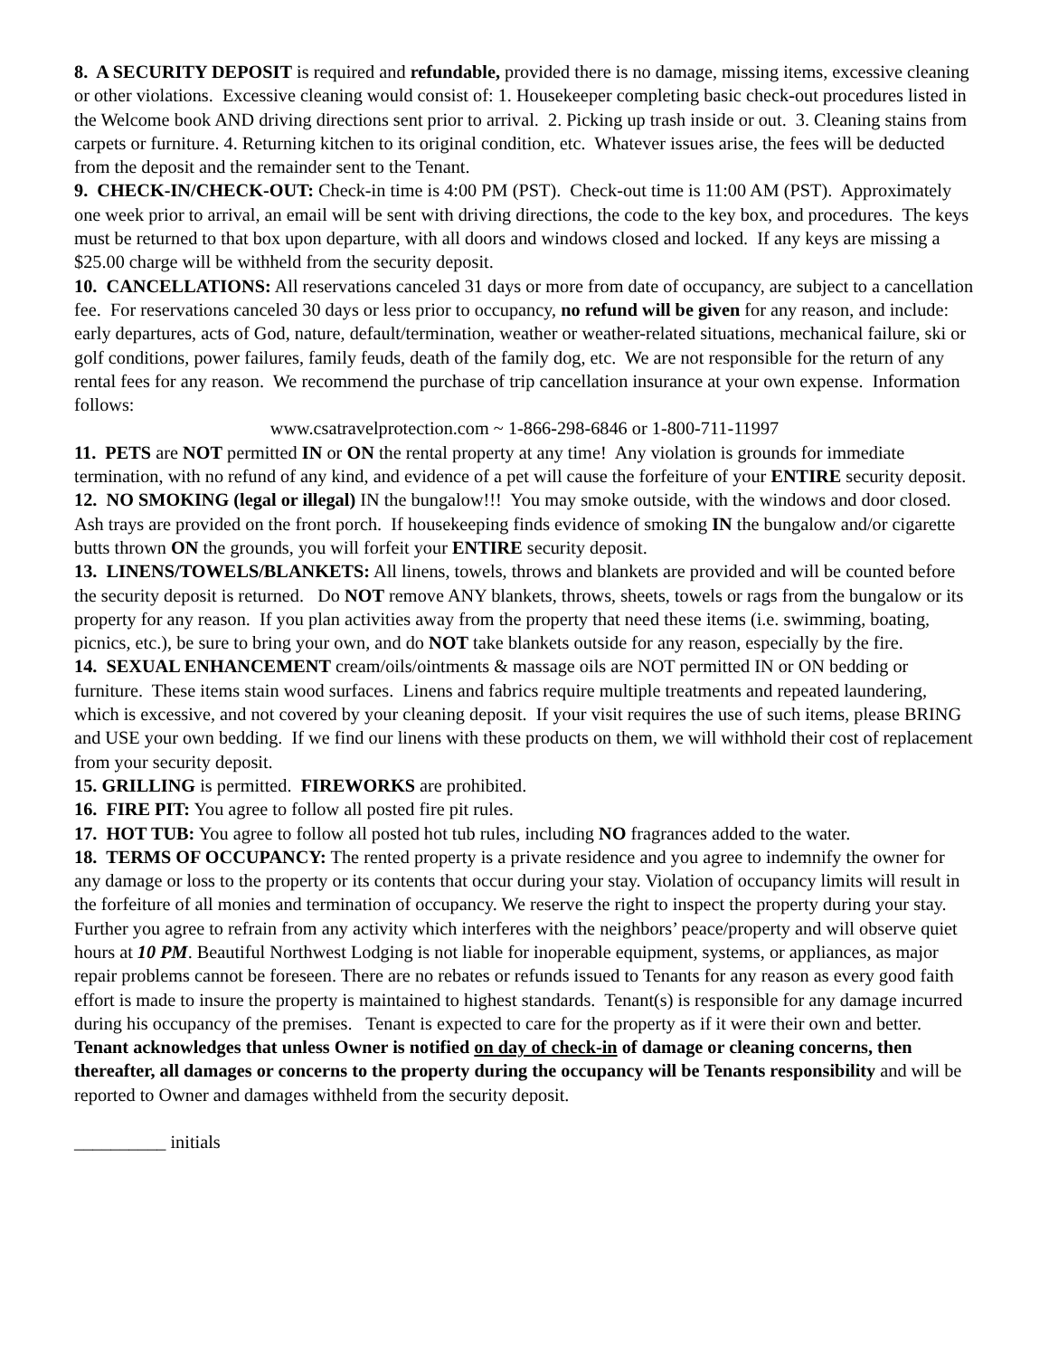8. A SECURITY DEPOSIT is required and refundable, provided there is no damage, missing items, excessive cleaning or other violations. Excessive cleaning would consist of: 1. Housekeeper completing basic check-out procedures listed in the Welcome book AND driving directions sent prior to arrival. 2. Picking up trash inside or out. 3. Cleaning stains from carpets or furniture. 4. Returning kitchen to its original condition, etc. Whatever issues arise, the fees will be deducted from the deposit and the remainder sent to the Tenant.
9. CHECK-IN/CHECK-OUT: Check-in time is 4:00 PM (PST). Check-out time is 11:00 AM (PST). Approximately one week prior to arrival, an email will be sent with driving directions, the code to the key box, and procedures. The keys must be returned to that box upon departure, with all doors and windows closed and locked. If any keys are missing a $25.00 charge will be withheld from the security deposit.
10. CANCELLATIONS: All reservations canceled 31 days or more from date of occupancy, are subject to a cancellation fee. For reservations canceled 30 days or less prior to occupancy, no refund will be given for any reason, and include: early departures, acts of God, nature, default/termination, weather or weather-related situations, mechanical failure, ski or golf conditions, power failures, family feuds, death of the family dog, etc. We are not responsible for the return of any rental fees for any reason. We recommend the purchase of trip cancellation insurance at your own expense. Information follows:
www.csatravelprotection.com ~ 1-866-298-6846 or 1-800-711-11997
11. PETS are NOT permitted IN or ON the rental property at any time! Any violation is grounds for immediate termination, with no refund of any kind, and evidence of a pet will cause the forfeiture of your ENTIRE security deposit.
12. NO SMOKING (legal or illegal) IN the bungalow!!! You may smoke outside, with the windows and door closed. Ash trays are provided on the front porch. If housekeeping finds evidence of smoking IN the bungalow and/or cigarette butts thrown ON the grounds, you will forfeit your ENTIRE security deposit.
13. LINENS/TOWELS/BLANKETS: All linens, towels, throws and blankets are provided and will be counted before the security deposit is returned. Do NOT remove ANY blankets, throws, sheets, towels or rags from the bungalow or its property for any reason. If you plan activities away from the property that need these items (i.e. swimming, boating, picnics, etc.), be sure to bring your own, and do NOT take blankets outside for any reason, especially by the fire.
14. SEXUAL ENHANCEMENT cream/oils/ointments & massage oils are NOT permitted IN or ON bedding or furniture. These items stain wood surfaces. Linens and fabrics require multiple treatments and repeated laundering, which is excessive, and not covered by your cleaning deposit. If your visit requires the use of such items, please BRING and USE your own bedding. If we find our linens with these products on them, we will withhold their cost of replacement from your security deposit.
15. GRILLING is permitted. FIREWORKS are prohibited.
16. FIRE PIT: You agree to follow all posted fire pit rules.
17. HOT TUB: You agree to follow all posted hot tub rules, including NO fragrances added to the water.
18. TERMS OF OCCUPANCY: The rented property is a private residence and you agree to indemnify the owner for any damage or loss to the property or its contents that occur during your stay. Violation of occupancy limits will result in the forfeiture of all monies and termination of occupancy. We reserve the right to inspect the property during your stay. Further you agree to refrain from any activity which interferes with the neighbors’ peace/property and will observe quiet hours at 10 PM. Beautiful Northwest Lodging is not liable for inoperable equipment, systems, or appliances, as major repair problems cannot be foreseen. There are no rebates or refunds issued to Tenants for any reason as every good faith effort is made to insure the property is maintained to highest standards. Tenant(s) is responsible for any damage incurred during his occupancy of the premises. Tenant is expected to care for the property as if it were their own and better. Tenant acknowledges that unless Owner is notified on day of check-in of damage or cleaning concerns, then thereafter, all damages or concerns to the property during the occupancy will be Tenants responsibility and will be reported to Owner and damages withheld from the security deposit.
__________ initials